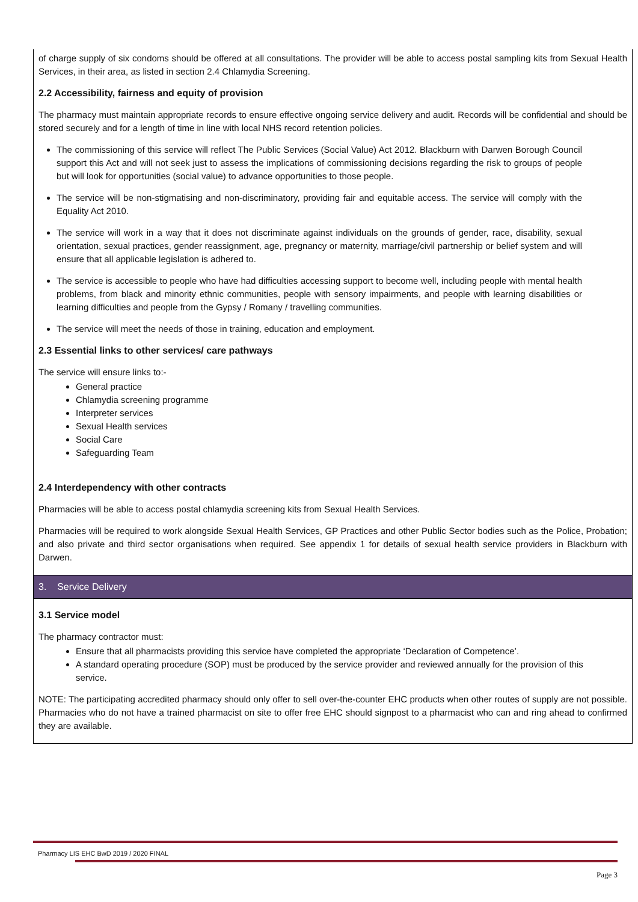of charge supply of six condoms should be offered at all consultations. The provider will be able to access postal sampling kits from Sexual Health Services, in their area, as listed in section 2.4 Chlamydia Screening.
2.2 Accessibility, fairness and equity of provision
The pharmacy must maintain appropriate records to ensure effective ongoing service delivery and audit. Records will be confidential and should be stored securely and for a length of time in line with local NHS record retention policies.
The commissioning of this service will reflect The Public Services (Social Value) Act 2012. Blackburn with Darwen Borough Council support this Act and will not seek just to assess the implications of commissioning decisions regarding the risk to groups of people but will look for opportunities (social value) to advance opportunities to those people.
The service will be non-stigmatising and non-discriminatory, providing fair and equitable access. The service will comply with the Equality Act 2010.
The service will work in a way that it does not discriminate against individuals on the grounds of gender, race, disability, sexual orientation, sexual practices, gender reassignment, age, pregnancy or maternity, marriage/civil partnership or belief system and will ensure that all applicable legislation is adhered to.
The service is accessible to people who have had difficulties accessing support to become well, including people with mental health problems, from black and minority ethnic communities, people with sensory impairments, and people with learning disabilities or learning difficulties and people from the Gypsy / Romany / travelling communities.
The service will meet the needs of those in training, education and employment.
2.3 Essential links to other services/ care pathways
The service will ensure links to:-
General practice
Chlamydia screening programme
Interpreter services
Sexual Health services
Social Care
Safeguarding Team
2.4 Interdependency with other contracts
Pharmacies will be able to access postal chlamydia screening kits from Sexual Health Services.
Pharmacies will be required to work alongside Sexual Health Services, GP Practices and other Public Sector bodies such as the Police, Probation; and also private and third sector organisations when required. See appendix 1 for details of sexual health service providers in Blackburn with Darwen.
3. Service Delivery
3.1 Service model
The pharmacy contractor must:
Ensure that all pharmacists providing this service have completed the appropriate ‘Declaration of Competence’.
A standard operating procedure (SOP) must be produced by the service provider and reviewed annually for the provision of this service.
NOTE: The participating accredited pharmacy should only offer to sell over-the-counter EHC products when other routes of supply are not possible. Pharmacies who do not have a trained pharmacist on site to offer free EHC should signpost to a pharmacist who can and ring ahead to confirmed they are available.
Pharmacy LIS EHC BwD 2019 / 2020 FINAL
Page 3